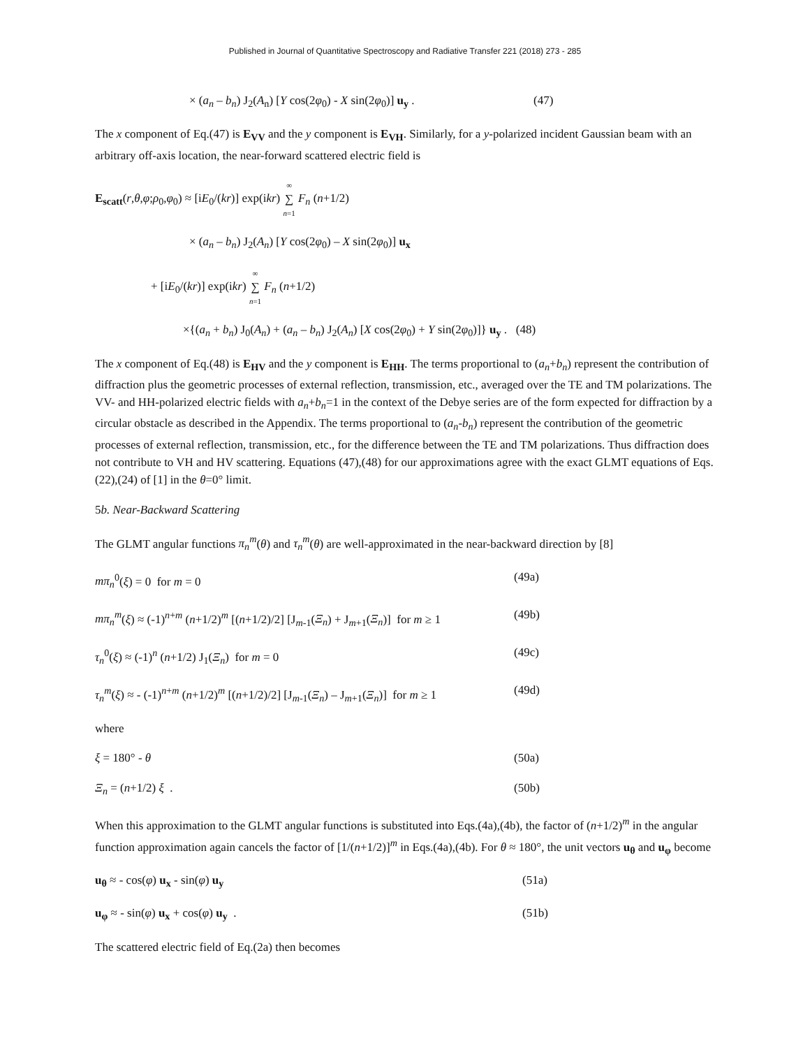Published in Journal of Quantitative Spectroscopy and Radiative Transfer 221 (2018) 273 - 285
× (a<sub>n</sub> – b<sub>n</sub>) J<sub>2</sub>(A<sub>n</sub>) [Y cos(2φ<sub>0</sub>) - X sin(2φ<sub>0</sub>)] u<sub>y</sub> .
(47)
The x component of Eq.(47) is E<sub>VV</sub> and the y component is E<sub>VH</sub>. Similarly, for a y-polarized incident Gaussian beam with an arbitrary off-axis location, the near-forward scattered electric field is
E<sub>scatt</sub>(r,θ,φ;ρ<sub>0</sub>,φ<sub>0</sub>) ≈ [iE<sub>0</sub>/(kr)] exp(ikr) ∞ ∑ n=1 F<sub>n</sub> (n+1/2)
× (a<sub>n</sub> – b<sub>n</sub>) J<sub>2</sub>(A<sub>n</sub>) [Y cos(2φ<sub>0</sub>) – X sin(2φ<sub>0</sub>)] u<sub>x</sub>
+ [iE<sub>0</sub>/(kr)] exp(ikr) ∞ ∑ n=1 F<sub>n</sub> (n+1/2)
×{(a<sub>n</sub> + b<sub>n</sub>) J<sub>0</sub>(A<sub>n</sub>) + (a<sub>n</sub> – b<sub>n</sub>) J<sub>2</sub>(A<sub>n</sub>) [X cos(2φ<sub>0</sub>) + Y sin(2φ<sub>0</sub>)]} u<sub>y</sub> . (48)
The x component of Eq.(48) is E<sub>HV</sub> and the y component is E<sub>HH</sub>. The terms proportional to (a<sub>n</sub>+b<sub>n</sub>) represent the contribution of diffraction plus the geometric processes of external reflection, transmission, etc., averaged over the TE and TM polarizations. The VV- and HH-polarized electric fields with a<sub>n</sub>+b<sub>n</sub>=1 in the context of the Debye series are of the form expected for diffraction by a circular obstacle as described in the Appendix. The terms proportional to (a<sub>n</sub>-b<sub>n</sub>) represent the contribution of the geometric processes of external reflection, transmission, etc., for the difference between the TE and TM polarizations. Thus diffraction does not contribute to VH and HV scattering. Equations (47),(48) for our approximations agree with the exact GLMT equations of Eqs.(22),(24) of [1] in the θ=0° limit.
5b. Near-Backward Scattering
The GLMT angular functions π<sub>n</sub><sup>m</sup>(θ) and τ<sub>n</sub><sup>m</sup>(θ) are well-approximated in the near-backward direction by [8]
mπ<sub>n</sub><sup>0</sup>(ξ) = 0 for m = 0 (49a)
mπ<sub>n</sub><sup>m</sup>(ξ) ≈ (-1)<sup>n+m</sup> (n+1/2)<sup>m</sup> [(n+1/2)/2] [J<sub>m-1</sub>(Ξ<sub>n</sub>) + J<sub>m+1</sub>(Ξ<sub>n</sub>)] for m ≥ 1
(49b)
τ<sub>n</sub><sup>0</sup>(ξ) ≈ (-1)<sup>n</sup> (n+1/2) J<sub>1</sub>(Ξ<sub>n</sub>) for m = 0 (49c)
τ<sub>n</sub><sup>m</sup>(ξ) ≈ - (-1)<sup>n+m</sup> (n+1/2)<sup>m</sup> [(n+1/2)/2] [J<sub>m-1</sub>(Ξ<sub>n</sub>) – J<sub>m+1</sub>(Ξ<sub>n</sub>)] for m ≥ 1
(49d)
where
ξ = 180° - θ (50a)
Ξ<sub>n</sub> = (n+1/2) ξ . (50b)
When this approximation to the GLMT angular functions is substituted into Eqs.(4a),(4b), the factor of (n+1/2)<sup>m</sup> in the angular function approximation again cancels the factor of [1/(n+1/2)]<sup>m</sup> in Eqs.(4a),(4b). For θ ≈ 180°, the unit vectors u<sub>θ</sub> and u<sub>φ</sub> become
u<sub>θ</sub> ≈ - cos(φ) u<sub>x</sub> - sin(φ) u<sub>y</sub> (51a)
u<sub>φ</sub> ≈ - sin(φ) u<sub>x</sub> + cos(φ) u<sub>y</sub> . (51b)
The scattered electric field of Eq.(2a) then becomes